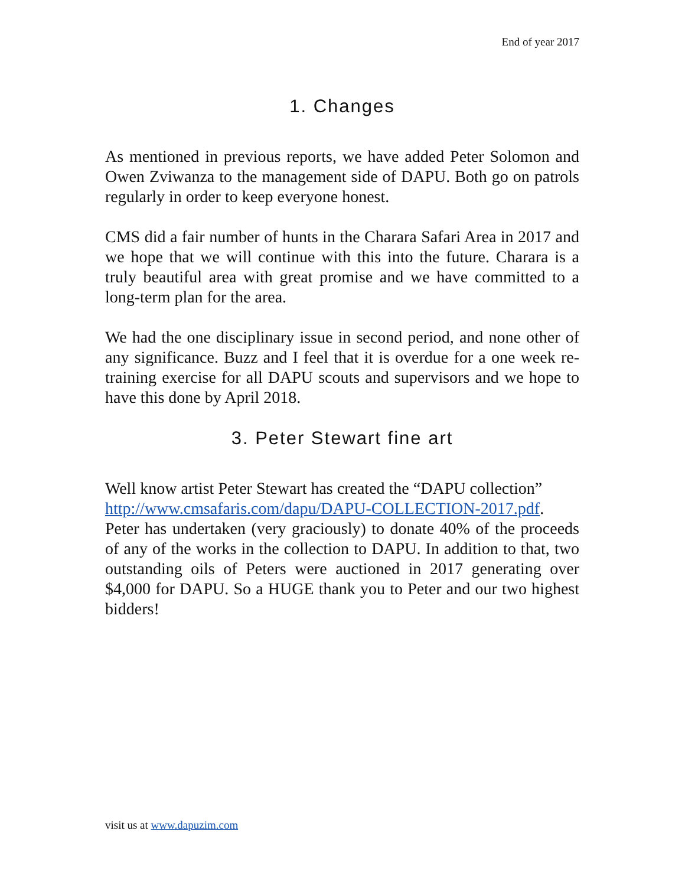End of year 2017
1. Changes
As mentioned in previous reports, we have added Peter Solomon and Owen Zviwanza to the management side of DAPU. Both go on patrols regularly in order to keep everyone honest.
CMS did a fair number of hunts in the Charara Safari Area in 2017 and we hope that we will continue with this into the future. Charara is a truly beautiful area with great promise and we have committed to a long-term plan for the area.
We had the one disciplinary issue in second period, and none other of any significance. Buzz and I feel that it is overdue for a one week re-training exercise for all DAPU scouts and supervisors and we hope to have this done by April 2018.
3. Peter Stewart fine art
Well know artist Peter Stewart has created the “DAPU collection”
http://www.cmsafaris.com/dapu/DAPU-COLLECTION-2017.pdf.
Peter has undertaken (very graciously) to donate 40% of the proceeds of any of the works in the collection to DAPU. In addition to that, two outstanding oils of Peters were auctioned in 2017 generating over $4,000 for DAPU. So a HUGE thank you to Peter and our two highest bidders!
visit us at www.dapuzim.com